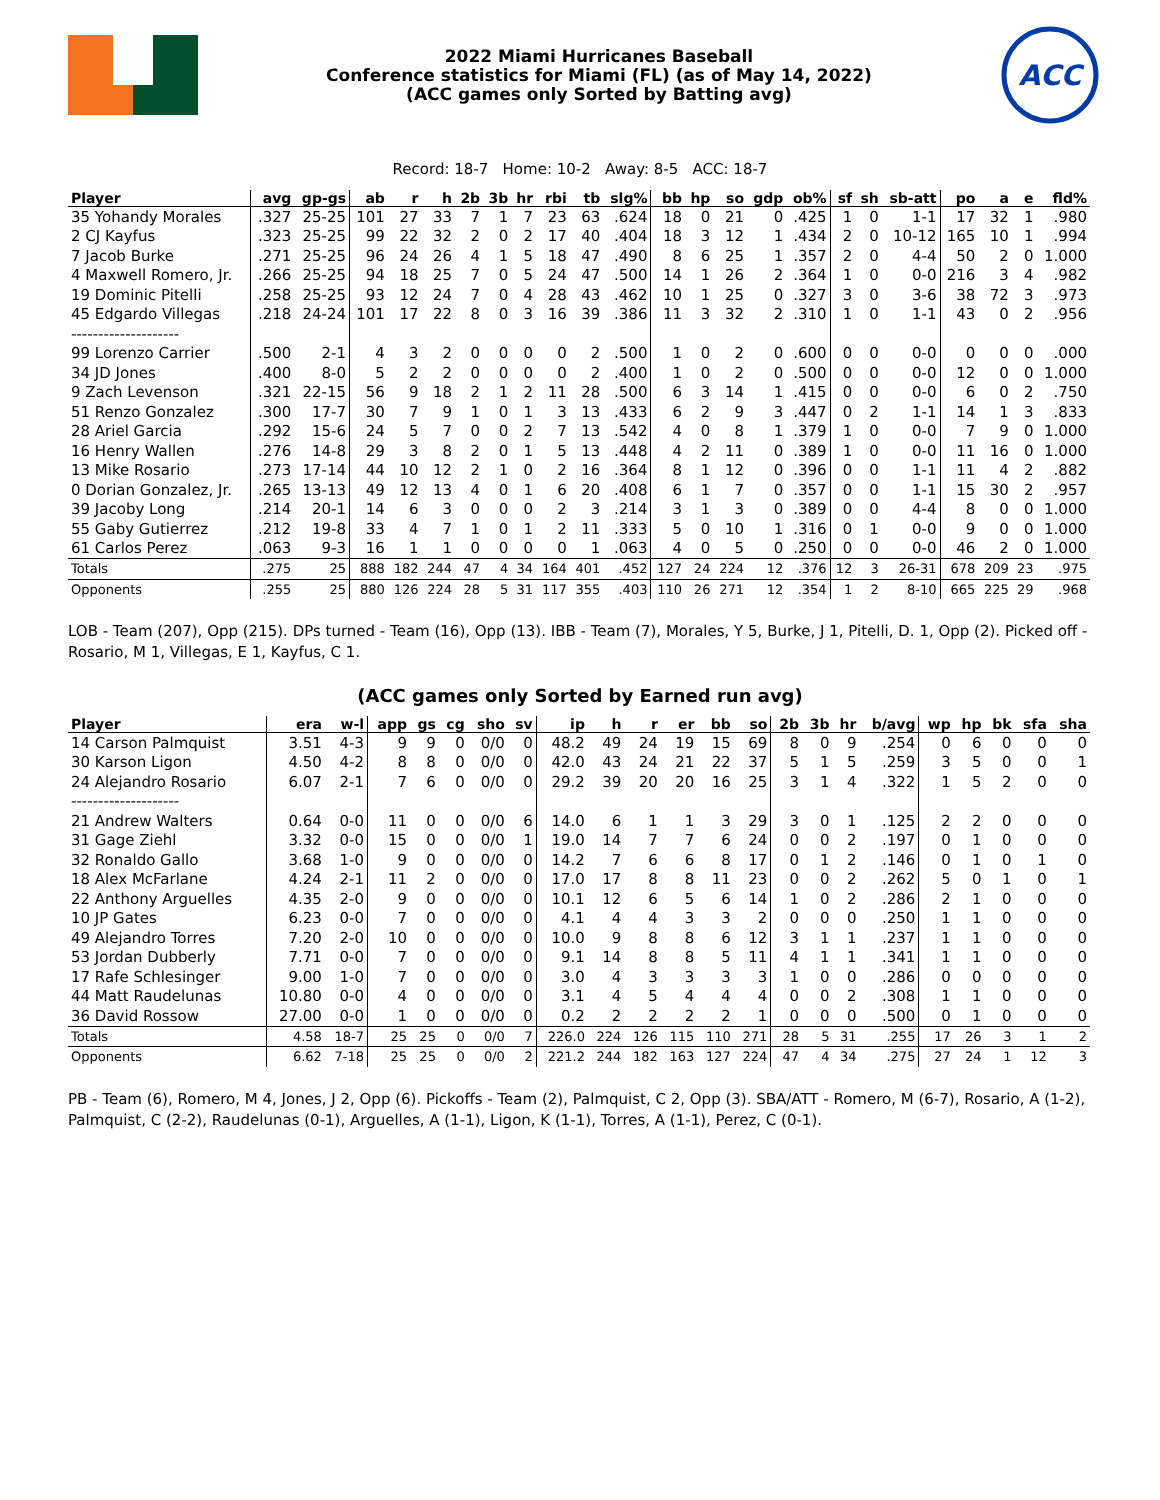2022 Miami Hurricanes Baseball
Conference statistics for Miami (FL) (as of May 14, 2022)
(ACC games only Sorted by Batting avg)
ACC
Record: 18-7 Home: 10-2 Away: 8-5 ACC: 18-7
| Player | avg | gp-gs | ab | r | h | 2b | 3b | hr | rbi | tb | slg% | bb | hp | so | gdp | ob% | sf | sh | sb-att | po | a | e | fld% |
| --- | --- | --- | --- | --- | --- | --- | --- | --- | --- | --- | --- | --- | --- | --- | --- | --- | --- | --- | --- | --- | --- | --- | --- |
| 35 Yohandy Morales | .327 | 25-25 | 101 | 27 | 33 | 7 | 1 | 7 | 23 | 63 | .624 | 18 | 0 | 21 | 0 | .425 | 1 | 0 | 1-1 | 17 | 32 | 1 | .980 |
| 2 CJ Kayfus | .323 | 25-25 | 99 | 22 | 32 | 2 | 0 | 2 | 17 | 40 | .404 | 18 | 3 | 12 | 1 | .434 | 2 | 0 | 10-12 | 165 | 10 | 1 | .994 |
| 7 Jacob Burke | .271 | 25-25 | 96 | 24 | 26 | 4 | 1 | 5 | 18 | 47 | .490 | 8 | 6 | 25 | 1 | .357 | 2 | 0 | 4-4 | 50 | 2 | 0 | 1.000 |
| 4 Maxwell Romero, Jr. | .266 | 25-25 | 94 | 18 | 25 | 7 | 0 | 5 | 24 | 47 | .500 | 14 | 1 | 26 | 2 | .364 | 1 | 0 | 0-0 | 216 | 3 | 4 | .982 |
| 19 Dominic Pitelli | .258 | 25-25 | 93 | 12 | 24 | 7 | 0 | 4 | 28 | 43 | .462 | 10 | 1 | 25 | 0 | .327 | 3 | 0 | 3-6 | 38 | 72 | 3 | .973 |
| 45 Edgardo Villegas | .218 | 24-24 | 101 | 17 | 22 | 8 | 0 | 3 | 16 | 39 | .386 | 11 | 3 | 32 | 2 | .310 | 1 | 0 | 1-1 | 43 | 0 | 2 | .956 |
| -------------------- | | | | | | | | | | | | | | | | | | | | | | | |
| 99 Lorenzo Carrier | .500 | 2-1 | 4 | 3 | 2 | 0 | 0 | 0 | 0 | 2 | .500 | 1 | 0 | 2 | 0 | .600 | 0 | 0 | 0-0 | 0 | 0 | 0 | .000 |
| 34 JD Jones | .400 | 8-0 | 5 | 2 | 2 | 0 | 0 | 0 | 0 | 2 | .400 | 1 | 0 | 2 | 0 | .500 | 0 | 0 | 0-0 | 12 | 0 | 0 | 1.000 |
| 9 Zach Levenson | .321 | 22-15 | 56 | 9 | 18 | 2 | 1 | 2 | 11 | 28 | .500 | 6 | 3 | 14 | 1 | .415 | 0 | 0 | 0-0 | 6 | 0 | 2 | .750 |
| 51 Renzo Gonzalez | .300 | 17-7 | 30 | 7 | 9 | 1 | 0 | 1 | 3 | 13 | .433 | 6 | 2 | 9 | 3 | .447 | 0 | 2 | 1-1 | 14 | 1 | 3 | .833 |
| 28 Ariel Garcia | .292 | 15-6 | 24 | 5 | 7 | 0 | 0 | 2 | 7 | 13 | .542 | 4 | 0 | 8 | 1 | .379 | 1 | 0 | 0-0 | 7 | 9 | 0 | 1.000 |
| 16 Henry Wallen | .276 | 14-8 | 29 | 3 | 8 | 2 | 0 | 1 | 5 | 13 | .448 | 4 | 2 | 11 | 0 | .389 | 1 | 0 | 0-0 | 11 | 16 | 0 | 1.000 |
| 13 Mike Rosario | .273 | 17-14 | 44 | 10 | 12 | 2 | 1 | 0 | 2 | 16 | .364 | 8 | 1 | 12 | 0 | .396 | 0 | 0 | 1-1 | 11 | 4 | 2 | .882 |
| 0 Dorian Gonzalez, Jr. | .265 | 13-13 | 49 | 12 | 13 | 4 | 0 | 1 | 6 | 20 | .408 | 6 | 1 | 7 | 0 | .357 | 0 | 0 | 1-1 | 15 | 30 | 2 | .957 |
| 39 Jacoby Long | .214 | 20-1 | 14 | 6 | 3 | 0 | 0 | 0 | 2 | 3 | .214 | 3 | 1 | 3 | 0 | .389 | 0 | 0 | 4-4 | 8 | 0 | 0 | 1.000 |
| 55 Gaby Gutierrez | .212 | 19-8 | 33 | 4 | 7 | 1 | 0 | 1 | 2 | 11 | .333 | 5 | 0 | 10 | 1 | .316 | 0 | 1 | 0-0 | 9 | 0 | 0 | 1.000 |
| 61 Carlos Perez | .063 | 9-3 | 16 | 1 | 1 | 0 | 0 | 0 | 0 | 1 | .063 | 4 | 0 | 5 | 0 | .250 | 0 | 0 | 0-0 | 46 | 2 | 0 | 1.000 |
| Totals | .275 | 25 | 888 | 182 | 244 | 47 | 4 | 34 | 164 | 401 | .452 | 127 | 24 | 224 | 12 | .376 | 12 | 3 | 26-31 | 678 | 209 | 23 | .975 |
| Opponents | .255 | 25 | 880 | 126 | 224 | 28 | 5 | 31 | 117 | 355 | .403 | 110 | 26 | 271 | 12 | .354 | 1 | 2 | 8-10 | 665 | 225 | 29 | .968 |
LOB - Team (207), Opp (215). DPs turned - Team (16), Opp (13). IBB - Team (7), Morales, Y 5, Burke, J 1, Pitelli, D. 1, Opp (2). Picked off - Rosario, M 1, Villegas, E 1, Kayfus, C 1.
(ACC games only Sorted by Earned run avg)
| Player | era | w-l | app | gs | cg | sho | sv | ip | h | r | er | bb | so | 2b | 3b | hr | b/avg | wp | hp | bk | sfa | sha |
| --- | --- | --- | --- | --- | --- | --- | --- | --- | --- | --- | --- | --- | --- | --- | --- | --- | --- | --- | --- | --- | --- | --- |
| 14 Carson Palmquist | 3.51 | 4-3 | 9 | 9 | 0 | 0/0 | 0 | 48.2 | 49 | 24 | 19 | 15 | 69 | 8 | 0 | 9 | .254 | 0 | 6 | 0 | 0 | 0 |
| 30 Karson Ligon | 4.50 | 4-2 | 8 | 8 | 0 | 0/0 | 0 | 42.0 | 43 | 24 | 21 | 22 | 37 | 5 | 1 | 5 | .259 | 3 | 5 | 0 | 0 | 1 |
| 24 Alejandro Rosario | 6.07 | 2-1 | 7 | 6 | 0 | 0/0 | 0 | 29.2 | 39 | 20 | 20 | 16 | 25 | 3 | 1 | 4 | .322 | 1 | 5 | 2 | 0 | 0 |
| -------------------- | | | | | | | | | | | | | | | | | | | | | | |
| 21 Andrew Walters | 0.64 | 0-0 | 11 | 0 | 0 | 0/0 | 6 | 14.0 | 6 | 1 | 1 | 3 | 29 | 3 | 0 | 1 | .125 | 2 | 2 | 0 | 0 | 0 |
| 31 Gage Ziehl | 3.32 | 0-0 | 15 | 0 | 0 | 0/0 | 1 | 19.0 | 14 | 7 | 7 | 6 | 24 | 0 | 0 | 2 | .197 | 0 | 1 | 0 | 0 | 0 |
| 32 Ronaldo Gallo | 3.68 | 1-0 | 9 | 0 | 0 | 0/0 | 0 | 14.2 | 7 | 6 | 6 | 8 | 17 | 0 | 1 | 2 | .146 | 0 | 1 | 0 | 1 | 0 |
| 18 Alex McFarlane | 4.24 | 2-1 | 11 | 2 | 0 | 0/0 | 0 | 17.0 | 17 | 8 | 8 | 11 | 23 | 0 | 0 | 2 | .262 | 5 | 0 | 1 | 0 | 1 |
| 22 Anthony Arguelles | 4.35 | 2-0 | 9 | 0 | 0 | 0/0 | 0 | 10.1 | 12 | 6 | 5 | 6 | 14 | 1 | 0 | 2 | .286 | 2 | 1 | 0 | 0 | 0 |
| 10 JP Gates | 6.23 | 0-0 | 7 | 0 | 0 | 0/0 | 0 | 4.1 | 4 | 4 | 3 | 3 | 2 | 0 | 0 | 0 | .250 | 1 | 1 | 0 | 0 | 0 |
| 49 Alejandro Torres | 7.20 | 2-0 | 10 | 0 | 0 | 0/0 | 0 | 10.0 | 9 | 8 | 8 | 6 | 12 | 3 | 1 | 1 | .237 | 1 | 1 | 0 | 0 | 0 |
| 53 Jordan Dubberly | 7.71 | 0-0 | 7 | 0 | 0 | 0/0 | 0 | 9.1 | 14 | 8 | 8 | 5 | 11 | 4 | 1 | 1 | .341 | 1 | 1 | 0 | 0 | 0 |
| 17 Rafe Schlesinger | 9.00 | 1-0 | 7 | 0 | 0 | 0/0 | 0 | 3.0 | 4 | 3 | 3 | 3 | 3 | 1 | 0 | 0 | .286 | 0 | 0 | 0 | 0 | 0 |
| 44 Matt Raudelunas | 10.80 | 0-0 | 4 | 0 | 0 | 0/0 | 0 | 3.1 | 4 | 5 | 4 | 4 | 4 | 0 | 0 | 2 | .308 | 1 | 1 | 0 | 0 | 0 |
| 36 David Rossow | 27.00 | 0-0 | 1 | 0 | 0 | 0/0 | 0 | 0.2 | 2 | 2 | 2 | 2 | 1 | 0 | 0 | 0 | .500 | 0 | 1 | 0 | 0 | 0 |
| Totals | 4.58 | 18-7 | 25 | 25 | 0 | 0/0 | 7 | 226.0 | 224 | 126 | 115 | 110 | 271 | 28 | 5 | 31 | .255 | 17 | 26 | 3 | 1 | 2 |
| Opponents | 6.62 | 7-18 | 25 | 25 | 0 | 0/0 | 2 | 221.2 | 244 | 182 | 163 | 127 | 224 | 47 | 4 | 34 | .275 | 27 | 24 | 1 | 12 | 3 |
PB - Team (6), Romero, M 4, Jones, J 2, Opp (6). Pickoffs - Team (2), Palmquist, C 2, Opp (3). SBA/ATT - Romero, M (6-7), Rosario, A (1-2), Palmquist, C (2-2), Raudelunas (0-1), Arguelles, A (1-1), Ligon, K (1-1), Torres, A (1-1), Perez, C (0-1).